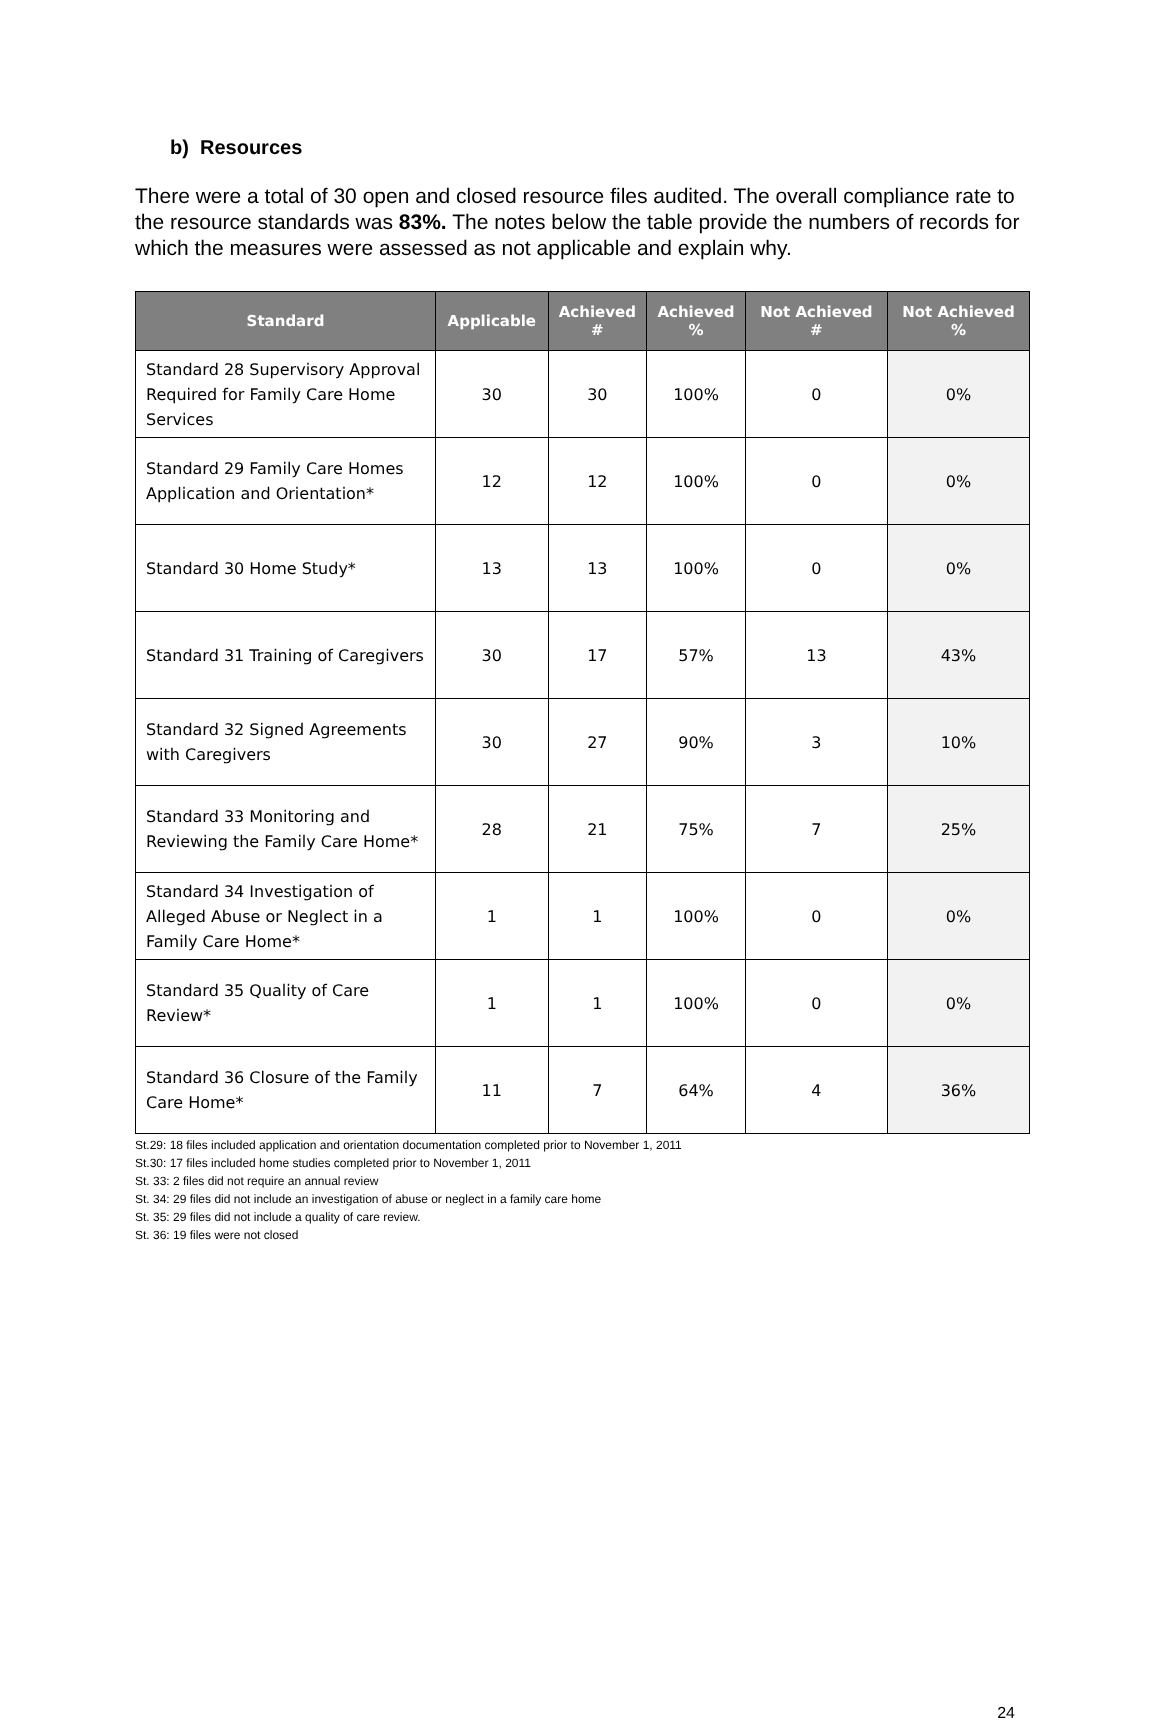b) Resources
There were a total of 30 open and closed resource files audited. The overall compliance rate to the resource standards was 83%. The notes below the table provide the numbers of records for which the measures were assessed as not applicable and explain why.
| Standard | Applicable | Achieved # | Achieved % | Not Achieved # | Not Achieved % |
| --- | --- | --- | --- | --- | --- |
| Standard 28 Supervisory Approval Required for Family Care Home Services | 30 | 30 | 100% | 0 | 0% |
| Standard 29 Family Care Homes Application and Orientation* | 12 | 12 | 100% | 0 | 0% |
| Standard 30 Home Study* | 13 | 13 | 100% | 0 | 0% |
| Standard 31 Training of Caregivers | 30 | 17 | 57% | 13 | 43% |
| Standard 32 Signed Agreements with Caregivers | 30 | 27 | 90% | 3 | 10% |
| Standard 33 Monitoring and Reviewing the Family Care Home* | 28 | 21 | 75% | 7 | 25% |
| Standard 34 Investigation of Alleged Abuse or Neglect in a Family Care Home* | 1 | 1 | 100% | 0 | 0% |
| Standard 35 Quality of Care Review* | 1 | 1 | 100% | 0 | 0% |
| Standard 36 Closure of the Family Care Home* | 11 | 7 | 64% | 4 | 36% |
St.29: 18 files included application and orientation documentation completed prior to November 1, 2011
St.30: 17 files included home studies completed prior to November 1, 2011
St. 33: 2 files did not require an annual review
St. 34: 29 files did not include an investigation of abuse or neglect in a family care home
St. 35: 29 files did not include a quality of care review.
St. 36: 19 files were not closed
24